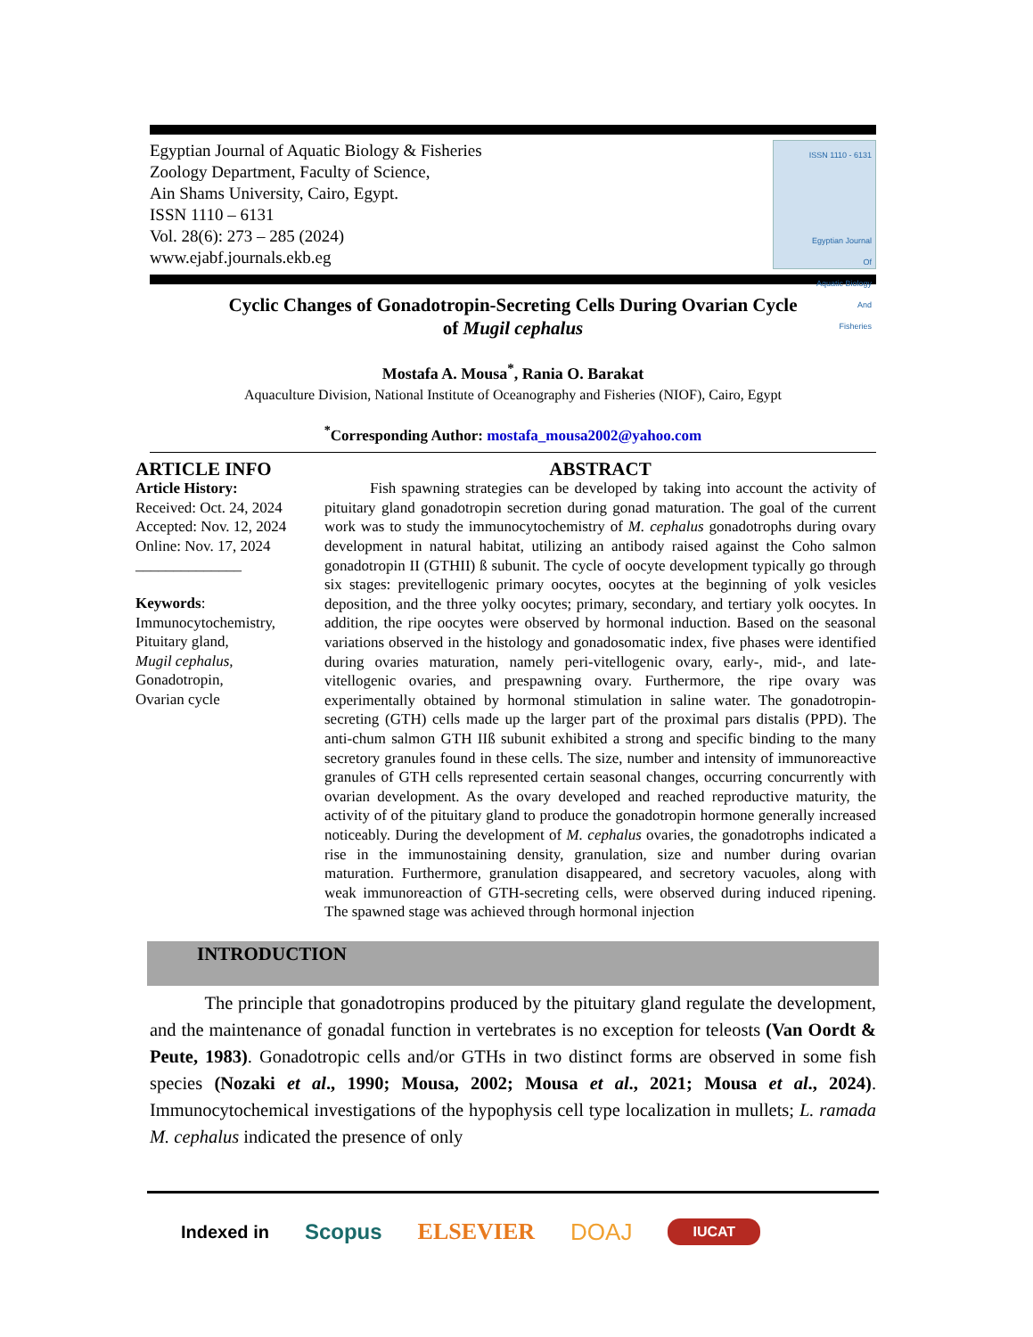Egyptian Journal of Aquatic Biology & Fisheries
Zoology Department, Faculty of Science,
Ain Shams University, Cairo, Egypt.
ISSN 1110 – 6131
Vol. 28(6): 273 – 285 (2024)
www.ejabf.journals.ekb.eg
ISSN 1110 - 6131
Egyptian Journal
Of
Aquatic Biology
And
Fisheries
Cyclic Changes of Gonadotropin-Secreting Cells During Ovarian Cycle
of Mugil cephalus
Mostafa A. Mousa<sup>*</sup>, Rania O. Barakat
Aquaculture Division, National Institute of Oceanography and Fisheries (NIOF), Cairo, Egypt
<sup>*</sup> Corresponding Author: mostafa_mousa2002@yahoo.com
ARTICLE INFO
Article History:
Received: Oct. 24, 2024
Accepted: Nov. 12, 2024
Online: Nov. 17, 2024
______________
Keywords:
Immunocytochemistry,
Pituitary gland,
Mugil cephalus,
Gonadotropin,
Ovarian cycle
ABSTRACT
   Fish spawning strategies can be developed by taking into account the activity of pituitary gland gonadotropin secretion during gonad maturation. The goal of the current work was to study the immunocytochemistry of M. cephalus gonadotrophs during ovary development in natural habitat, utilizing an antibody raised against the Coho salmon gonadotropin II (GTHII) ß subunit. The cycle of oocyte development typically go through six stages: previtellogenic primary oocytes, oocytes at the beginning of yolk vesicles deposition, and the three yolky oocytes; primary, secondary, and tertiary yolk oocytes. In addition, the ripe oocytes were observed by hormonal induction. Based on the seasonal variations observed in the histology and gonadosomatic index, five phases were identified during ovaries maturation, namely peri-vitellogenic ovary, early-, mid-, and late-vitellogenic ovaries, and prespawning ovary. Furthermore, the ripe ovary was experimentally obtained by hormonal stimulation in saline water. The gonadotropin-secreting (GTH) cells made up the larger part of the proximal pars distalis (PPD). The anti-chum salmon GTH IIß subunit exhibited a strong and specific binding to the many secretory granules found in these cells. The size, number and intensity of immunoreactive granules of GTH cells represented certain seasonal changes, occurring concurrently with ovarian development. As the ovary developed and reached reproductive maturity, the activity of of the pituitary gland to produce the gonadotropin hormone generally increased noticeably. During the development of M. cephalus ovaries, the gonadotrophs indicated a rise in the immunostaining density, granulation, size and number during ovarian maturation. Furthermore, granulation disappeared, and secretory vacuoles, along with weak immunoreaction of GTH-secreting cells, were observed during induced ripening. The spawned stage was achieved through hormonal injection
INTRODUCTION
   The principle that gonadotropins produced by the pituitary gland regulate the development, and the maintenance of gonadal function in vertebrates is no exception for teleosts (Van Oordt & Peute, 1983). Gonadotropic cells and/or GTHs in two distinct forms are observed in some fish species (Nozaki et al., 1990; Mousa, 2002; Mousa et al., 2021; Mousa et al., 2024). Immunocytochemical investigations of the hypophysis cell type localization in mullets; L. ramada M. cephalus indicated the presence of only
Indexed in Scopus ELSEVIER DOAJ IUCAT